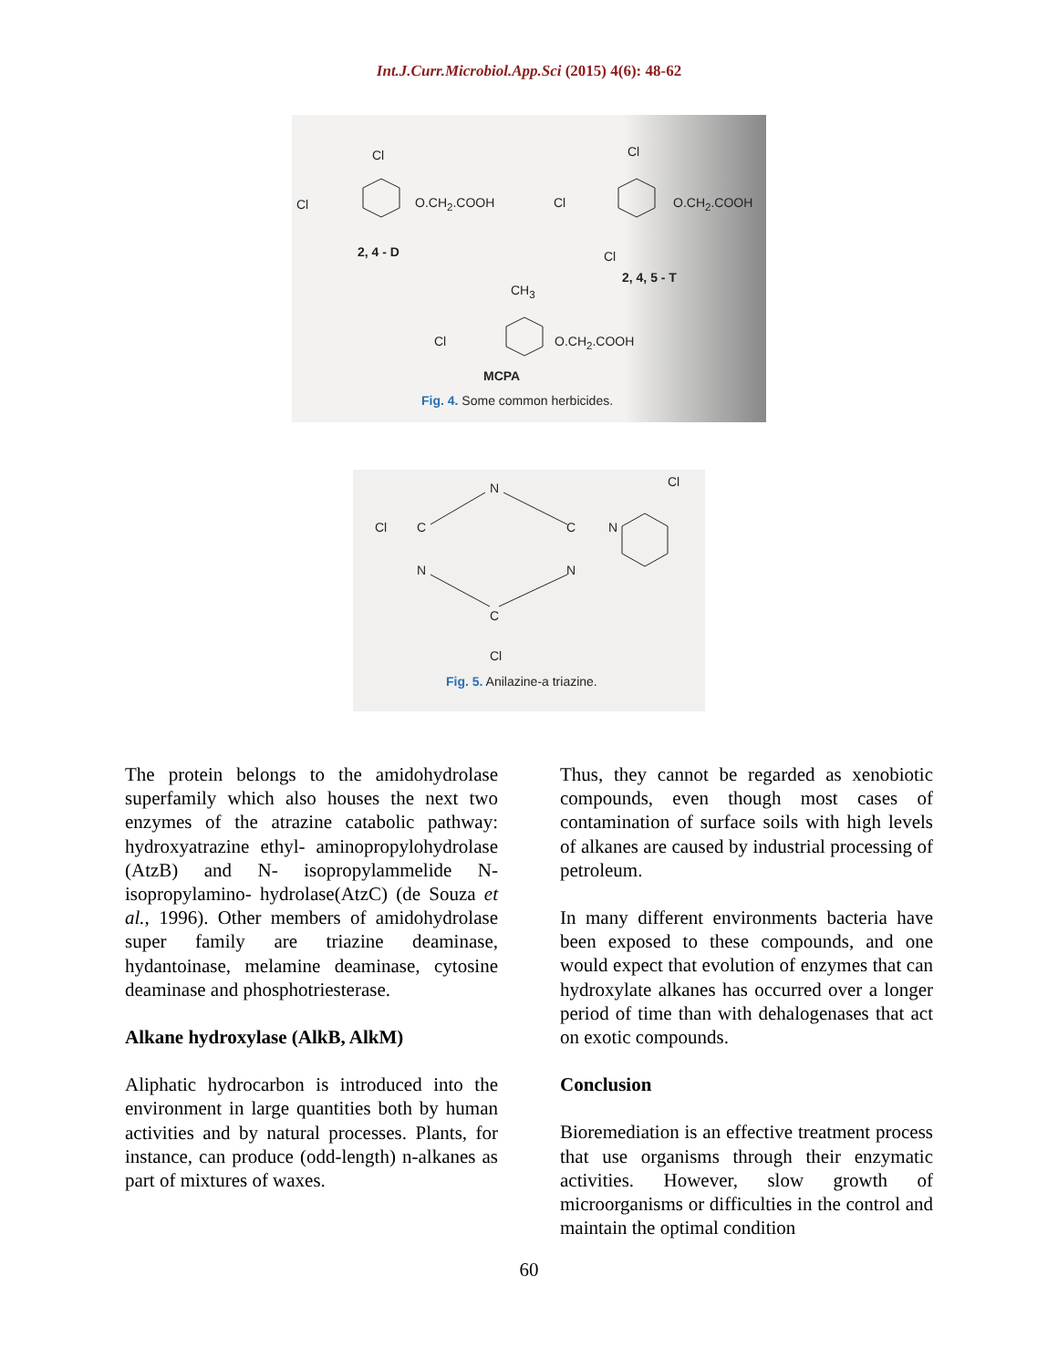Int.J.Curr.Microbiol.App.Sci (2015) 4(6): 48-62
Cl
Cl O.CH<sub>2</sub>.COOH
2, 4 - D
Cl
Cl O.CH<sub>2</sub>.COOH
Cl
2, 4, 5 - T
CH<sub>3</sub>
Cl O.CH<sub>2</sub>.COOH
MCPA
Fig. 4. Some common herbicides.
N Cl
Cl C C N
N N
C
Cl
Fig. 5. Anilazine-a triazine.
The protein belongs to the amidohydrolase superfamily which also houses the next two enzymes of the atrazine catabolic pathway: hydroxyatrazine ethyl- aminopropylohydrolase (AtzB) and N- isopropylammelide N-isopropylamino- hydrolase(AtzC) (de Souza et al., 1996). Other members of amidohydrolase super family are triazine deaminase, hydantoinase, melamine deaminase, cytosine deaminase and phosphotriesterase.
Alkane hydroxylase (AlkB, AlkM)
Aliphatic hydrocarbon is introduced into the environment in large quantities both by human activities and by natural processes. Plants, for instance, can produce (odd-length) n-alkanes as part of mixtures of waxes.
Thus, they cannot be regarded as xenobiotic compounds, even though most cases of contamination of surface soils with high levels of alkanes are caused by industrial processing of petroleum.
In many different environments bacteria have been exposed to these compounds, and one would expect that evolution of enzymes that can hydroxylate alkanes has occurred over a longer period of time than with dehalogenases that act on exotic compounds.
Conclusion
Bioremediation is an effective treatment process that use organisms through their enzymatic activities. However, slow growth of microorganisms or difficulties in the control and maintain the optimal condition
60